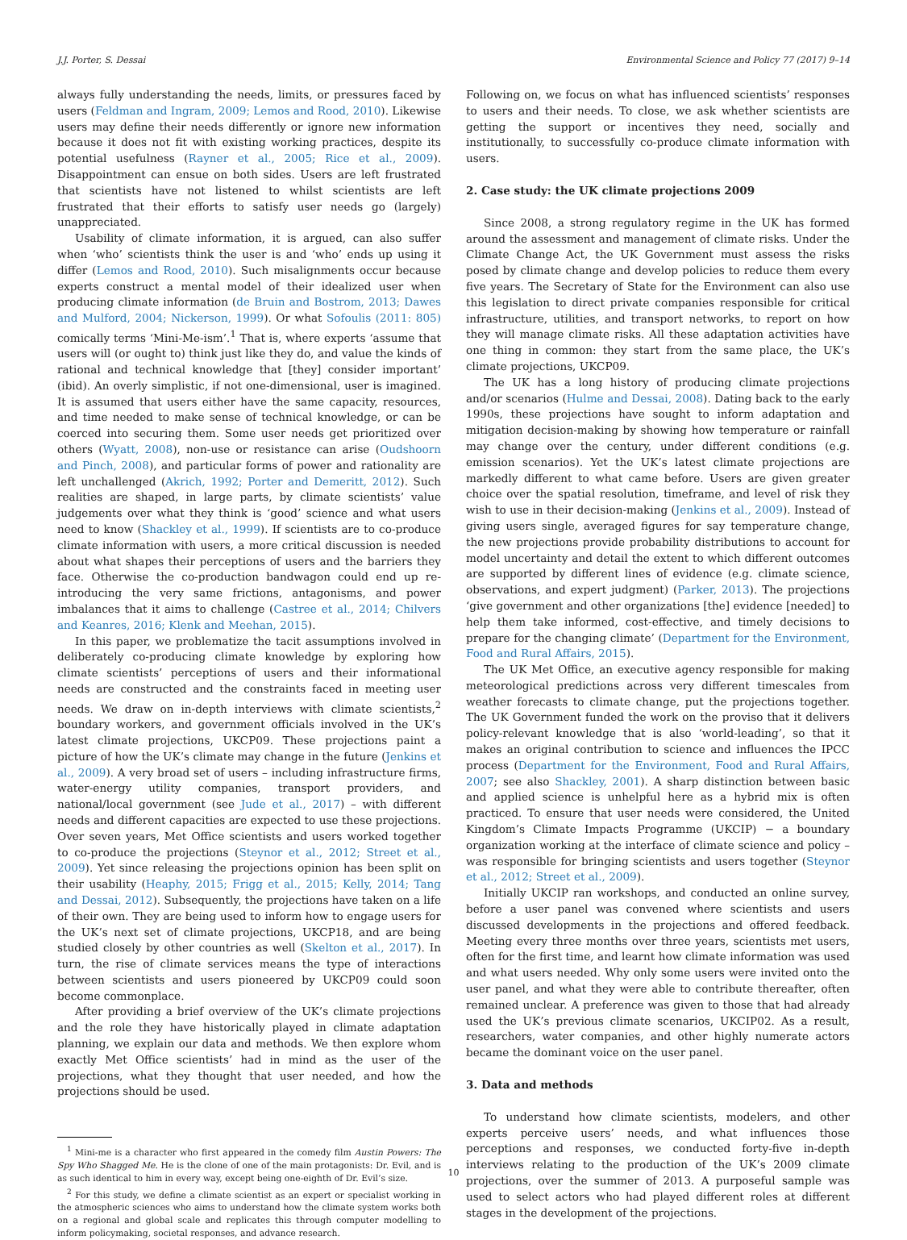J.J. Porter, S. Dessai Environmental Science and Policy 77 (2017) 9–14
always fully understanding the needs, limits, or pressures faced by users (Feldman and Ingram, 2009; Lemos and Rood, 2010). Likewise users may define their needs differently or ignore new information because it does not fit with existing working practices, despite its potential usefulness (Rayner et al., 2005; Rice et al., 2009). Disappointment can ensue on both sides. Users are left frustrated that scientists have not listened to whilst scientists are left frustrated that their efforts to satisfy user needs go (largely) unappreciated.
Usability of climate information, it is argued, can also suffer when ‘who’ scientists think the user is and ‘who’ ends up using it differ (Lemos and Rood, 2010). Such misalignments occur because experts construct a mental model of their idealized user when producing climate information (de Bruin and Bostrom, 2013; Dawes and Mulford, 2004; Nickerson, 1999). Or what Sofoulis (2011: 805) comically terms ‘Mini-Me-ism’.<sup>1</sup> That is, where experts ‘assume that users will (or ought to) think just like they do, and value the kinds of rational and technical knowledge that [they] consider important’ (ibid). An overly simplistic, if not one-dimensional, user is imagined. It is assumed that users either have the same capacity, resources, and time needed to make sense of technical knowledge, or can be coerced into securing them. Some user needs get prioritized over others (Wyatt, 2008), non-use or resistance can arise (Oudshoorn and Pinch, 2008), and particular forms of power and rationality are left unchallenged (Akrich, 1992; Porter and Demeritt, 2012). Such realities are shaped, in large parts, by climate scientists’ value judgements over what they think is ‘good’ science and what users need to know (Shackley et al., 1999). If scientists are to co-produce climate information with users, a more critical discussion is needed about what shapes their perceptions of users and the barriers they face. Otherwise the co-production bandwagon could end up re-introducing the very same frictions, antagonisms, and power imbalances that it aims to challenge (Castree et al., 2014; Chilvers and Keanres, 2016; Klenk and Meehan, 2015).
In this paper, we problematize the tacit assumptions involved in deliberately co-producing climate knowledge by exploring how climate scientists’ perceptions of users and their informational needs are constructed and the constraints faced in meeting user needs. We draw on in-depth interviews with climate scientists,<sup>2</sup> boundary workers, and government officials involved in the UK’s latest climate projections, UKCP09. These projections paint a picture of how the UK’s climate may change in the future (Jenkins et al., 2009). A very broad set of users – including infrastructure firms, water-energy utility companies, transport providers, and national/local government (see Jude et al., 2017) – with different needs and different capacities are expected to use these projections. Over seven years, Met Office scientists and users worked together to co-produce the projections (Steynor et al., 2012; Street et al., 2009). Yet since releasing the projections opinion has been split on their usability (Heaphy, 2015; Frigg et al., 2015; Kelly, 2014; Tang and Dessai, 2012). Subsequently, the projections have taken on a life of their own. They are being used to inform how to engage users for the UK’s next set of climate projections, UKCP18, and are being studied closely by other countries as well (Skelton et al., 2017). In turn, the rise of climate services means the type of interactions between scientists and users pioneered by UKCP09 could soon become commonplace.
After providing a brief overview of the UK’s climate projections and the role they have historically played in climate adaptation planning, we explain our data and methods. We then explore whom exactly Met Office scientists’ had in mind as the user of the projections, what they thought that user needed, and how the projections should be used.
<sup>1</sup> Mini-me is a character who first appeared in the comedy film Austin Powers: The Spy Who Shagged Me. He is the clone of one of the main protagonists: Dr. Evil, and is as such identical to him in every way, except being one-eighth of Dr. Evil’s size.
<sup>2</sup> For this study, we define a climate scientist as an expert or specialist working in the atmospheric sciences who aims to understand how the climate system works both on a regional and global scale and replicates this through computer modelling to inform policymaking, societal responses, and advance research.
Following on, we focus on what has influenced scientists’ responses to users and their needs. To close, we ask whether scientists are getting the support or incentives they need, socially and institutionally, to successfully co-produce climate information with users.
2. Case study: the UK climate projections 2009
Since 2008, a strong regulatory regime in the UK has formed around the assessment and management of climate risks. Under the Climate Change Act, the UK Government must assess the risks posed by climate change and develop policies to reduce them every five years. The Secretary of State for the Environment can also use this legislation to direct private companies responsible for critical infrastructure, utilities, and transport networks, to report on how they will manage climate risks. All these adaptation activities have one thing in common: they start from the same place, the UK’s climate projections, UKCP09.
The UK has a long history of producing climate projections and/or scenarios (Hulme and Dessai, 2008). Dating back to the early 1990s, these projections have sought to inform adaptation and mitigation decision-making by showing how temperature or rainfall may change over the century, under different conditions (e.g. emission scenarios). Yet the UK’s latest climate projections are markedly different to what came before. Users are given greater choice over the spatial resolution, timeframe, and level of risk they wish to use in their decision-making (Jenkins et al., 2009). Instead of giving users single, averaged figures for say temperature change, the new projections provide probability distributions to account for model uncertainty and detail the extent to which different outcomes are supported by different lines of evidence (e.g. climate science, observations, and expert judgment) (Parker, 2013). The projections ‘give government and other organizations [the] evidence [needed] to help them take informed, cost-effective, and timely decisions to prepare for the changing climate’ (Department for the Environment, Food and Rural Affairs, 2015).
The UK Met Office, an executive agency responsible for making meteorological predictions across very different timescales from weather forecasts to climate change, put the projections together. The UK Government funded the work on the proviso that it delivers policy-relevant knowledge that is also ‘world-leading’, so that it makes an original contribution to science and influences the IPCC process (Department for the Environment, Food and Rural Affairs, 2007; see also Shackley, 2001). A sharp distinction between basic and applied science is unhelpful here as a hybrid mix is often practiced. To ensure that user needs were considered, the United Kingdom’s Climate Impacts Programme (UKCIP) − a boundary organization working at the interface of climate science and policy – was responsible for bringing scientists and users together (Steynor et al., 2012; Street et al., 2009).
Initially UKCIP ran workshops, and conducted an online survey, before a user panel was convened where scientists and users discussed developments in the projections and offered feedback. Meeting every three months over three years, scientists met users, often for the first time, and learnt how climate information was used and what users needed. Why only some users were invited onto the user panel, and what they were able to contribute thereafter, often remained unclear. A preference was given to those that had already used the UK’s previous climate scenarios, UKCIP02. As a result, researchers, water companies, and other highly numerate actors became the dominant voice on the user panel.
3. Data and methods
To understand how climate scientists, modelers, and other experts perceive users’ needs, and what influences those perceptions and responses, we conducted forty-five in-depth interviews relating to the production of the UK’s 2009 climate projections, over the summer of 2013. A purposeful sample was used to select actors who had played different roles at different stages in the development of the projections.
10